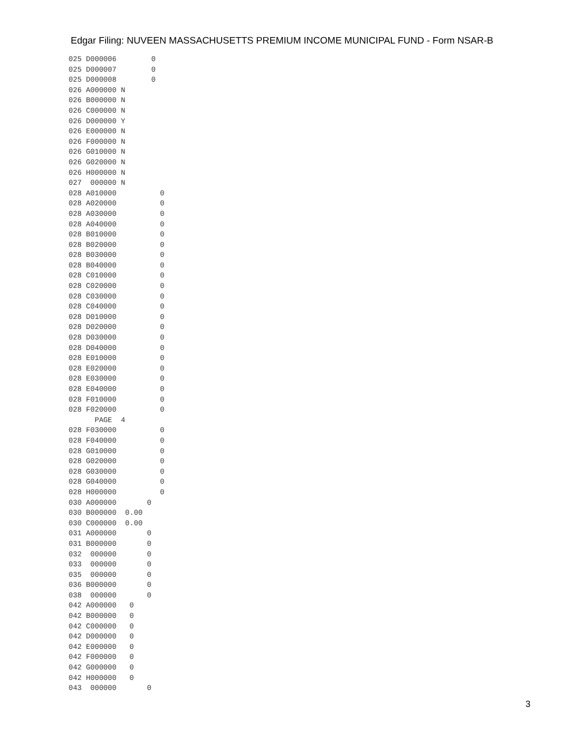Edgar Filing: NUVEEN MASSACHUSETTS PREMIUM INCOME MUNICIPAL FUND - Form NSAR-B
025 D000006        0
025 D000007        0
025 D000008        0
026 A000000 N
026 B000000 N
026 C000000 N
026 D000000 Y
026 E000000 N
026 F000000 N
026 G010000 N
026 G020000 N
026 H000000 N
027  000000 N
028 A010000          0
028 A020000          0
028 A030000          0
028 A040000          0
028 B010000          0
028 B020000          0
028 B030000          0
028 B040000          0
028 C010000          0
028 C020000          0
028 C030000          0
028 C040000          0
028 D010000          0
028 D020000          0
028 D030000          0
028 D040000          0
028 E010000          0
028 E020000          0
028 E030000          0
028 E040000          0
028 F010000          0
028 F020000          0
      PAGE  4
028 F030000          0
028 F040000          0
028 G010000          0
028 G020000          0
028 G030000          0
028 G040000          0
028 H000000          0
030 A000000       0
030 B000000  0.00
030 C000000  0.00
031 A000000       0
031 B000000       0
032  000000       0
033  000000       0
035  000000       0
036 B000000       0
038  000000       0
042 A000000   0
042 B000000   0
042 C000000   0
042 D000000   0
042 E000000   0
042 F000000   0
042 G000000   0
042 H000000   0
043  000000       0
3